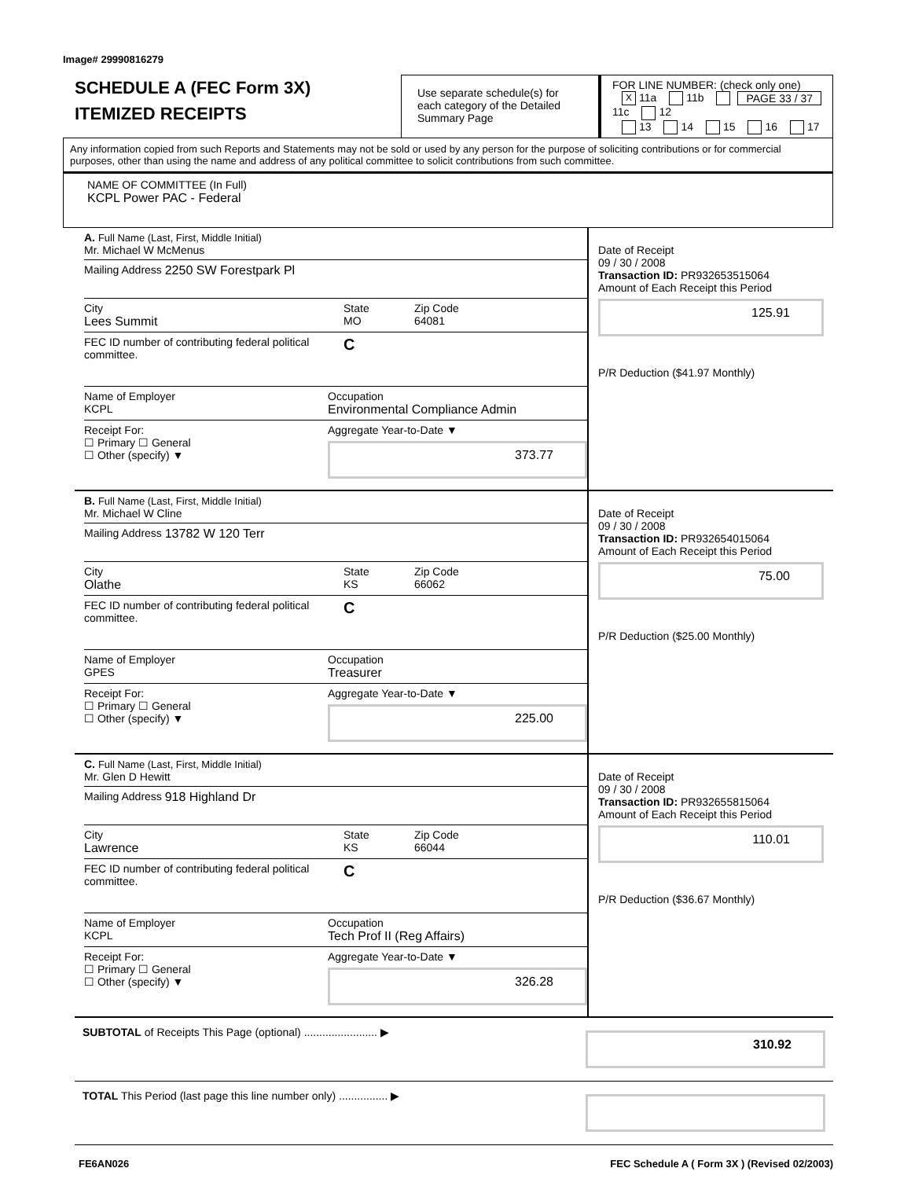Image# 29990816279
SCHEDULE A (FEC Form 3X)
ITEMIZED RECEIPTS
Use separate schedule(s) for each category of the Detailed Summary Page
FOR LINE NUMBER: (check only one) PAGE 33 / 37
X 11a 11b 11c 12
13 14 15 16 17
Any information copied from such Reports and Statements may not be sold or used by any person for the purpose of soliciting contributions or for commercial purposes, other than using the name and address of any political committee to solicit contributions from such committee.
NAME OF COMMITTEE (In Full)
KCPL Power PAC - Federal
A. Full Name (Last, First, Middle Initial)
Mr. Michael W McMenus
Mailing Address 2250 SW Forestpark Pl
City
Lees Summit
State
MO
Zip Code
64081
FEC ID number of contributing federal political committee.
C
Name of Employer
KCPL
Occupation
Environmental Compliance Admin
Receipt For:
☐ Primary ☐ General
☐ Other (specify) ▼
Aggregate Year-to-Date ▼
373.77
Date of Receipt
09 / 30 / 2008
Transaction ID: PR932653515064
Amount of Each Receipt this Period
125.91
P/R Deduction ($41.97 Monthly)
B. Full Name (Last, First, Middle Initial)
Mr. Michael W Cline
Mailing Address 13782 W 120 Terr
City
Olathe
State
KS
Zip Code
66062
FEC ID number of contributing federal political committee.
C
Name of Employer
GPES
Occupation
Treasurer
Receipt For:
☐ Primary ☐ General
☐ Other (specify) ▼
Aggregate Year-to-Date ▼
225.00
Date of Receipt
09 / 30 / 2008
Transaction ID: PR932654015064
Amount of Each Receipt this Period
75.00
P/R Deduction ($25.00 Monthly)
C. Full Name (Last, First, Middle Initial)
Mr. Glen D Hewitt
Mailing Address 918 Highland Dr
City
Lawrence
State
KS
Zip Code
66044
FEC ID number of contributing federal political committee.
C
Name of Employer
KCPL
Occupation
Tech Prof II (Reg Affairs)
Receipt For:
☐ Primary ☐ General
☐ Other (specify) ▼
Aggregate Year-to-Date ▼
326.28
Date of Receipt
09 / 30 / 2008
Transaction ID: PR932655815064
Amount of Each Receipt this Period
110.01
P/R Deduction ($36.67 Monthly)
SUBTOTAL of Receipts This Page (optional) ........................ ▶
310.92
TOTAL This Period (last page this line number only) ................ ▶
FE6AN026 FEC Schedule A ( Form 3X ) (Revised 02/2003)